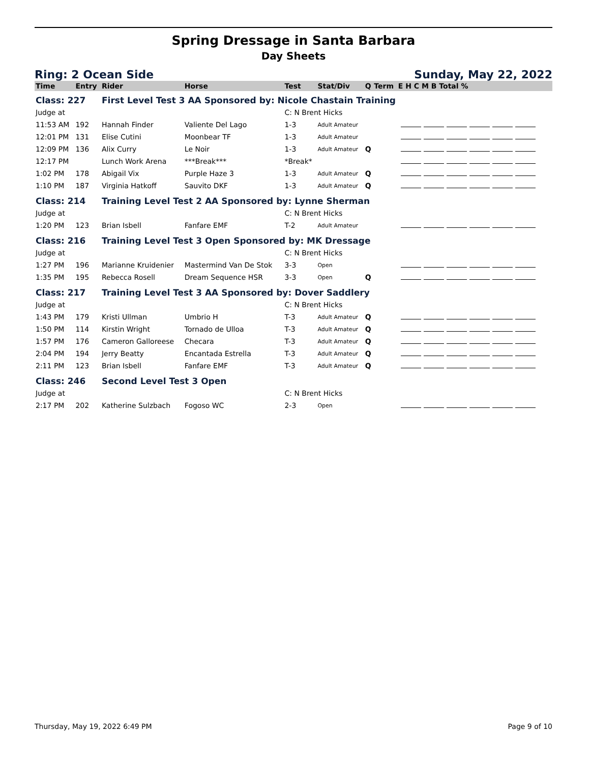Spring Dressage in Santa Barbara
Day Sheets
Ring: 2 Ocean Side Sunday, May 22, 2022
| Time | Entry | Rider | Horse | Test | Stat/Div | Q | Term | E H C M B Total % |
| --- | --- | --- | --- | --- | --- | --- | --- | --- |
| Class: 227 | | First Level Test 3 AA Sponsored by: Nicole Chastain Training | | | | | | |
| Judge at | | | | C: N Brent Hicks | | | | |
| 11:53 AM | 192 | Hannah Finder | Valiente Del Lago | 1-3 | Adult Amateur | | | |
| 12:01 PM | 131 | Elise Cutini | Moonbear TF | 1-3 | Adult Amateur | | | |
| 12:09 PM | 136 | Alix Curry | Le Noir | 1-3 | Adult Amateur | Q | | |
| 12:17 PM | | Lunch Work Arena | ***Break*** | *Break* | | | | |
| 1:02 PM | 178 | Abigail Vix | Purple Haze 3 | 1-3 | Adult Amateur | Q | | |
| 1:10 PM | 187 | Virginia Hatkoff | Sauvito DKF | 1-3 | Adult Amateur | Q | | |
| Class: 214 | | Training Level Test 2 AA Sponsored by: Lynne Sherman | | | | | | |
| Judge at | | | | C: N Brent Hicks | | | | |
| 1:20 PM | 123 | Brian Isbell | Fanfare EMF | T-2 | Adult Amateur | | | |
| Class: 216 | | Training Level Test 3 Open Sponsored by: MK Dressage | | | | | | |
| Judge at | | | | C: N Brent Hicks | | | | |
| 1:27 PM | 196 | Marianne Kruidenier | Mastermind Van De Stok | 3-3 | Open | | | |
| 1:35 PM | 195 | Rebecca Rosell | Dream Sequence HSR | 3-3 | Open | Q | | |
| Class: 217 | | Training Level Test 3 AA Sponsored by: Dover Saddlery | | | | | | |
| Judge at | | | | C: N Brent Hicks | | | | |
| 1:43 PM | 179 | Kristi Ullman | Umbrio H | T-3 | Adult Amateur | Q | | |
| 1:50 PM | 114 | Kirstin Wright | Tornado de Ulloa | T-3 | Adult Amateur | Q | | |
| 1:57 PM | 176 | Cameron Galloreese | Checara | T-3 | Adult Amateur | Q | | |
| 2:04 PM | 194 | Jerry Beatty | Encantada Estrella | T-3 | Adult Amateur | Q | | |
| 2:11 PM | 123 | Brian Isbell | Fanfare EMF | T-3 | Adult Amateur | Q | | |
| Class: 246 | | Second Level Test 3 Open | | | | | | |
| Judge at | | | | C: N Brent Hicks | | | | |
| 2:17 PM | 202 | Katherine Sulzbach | Fogoso WC | 2-3 | Open | | | |
Thursday, May 19, 2022 6:49 PM Page 9 of 10